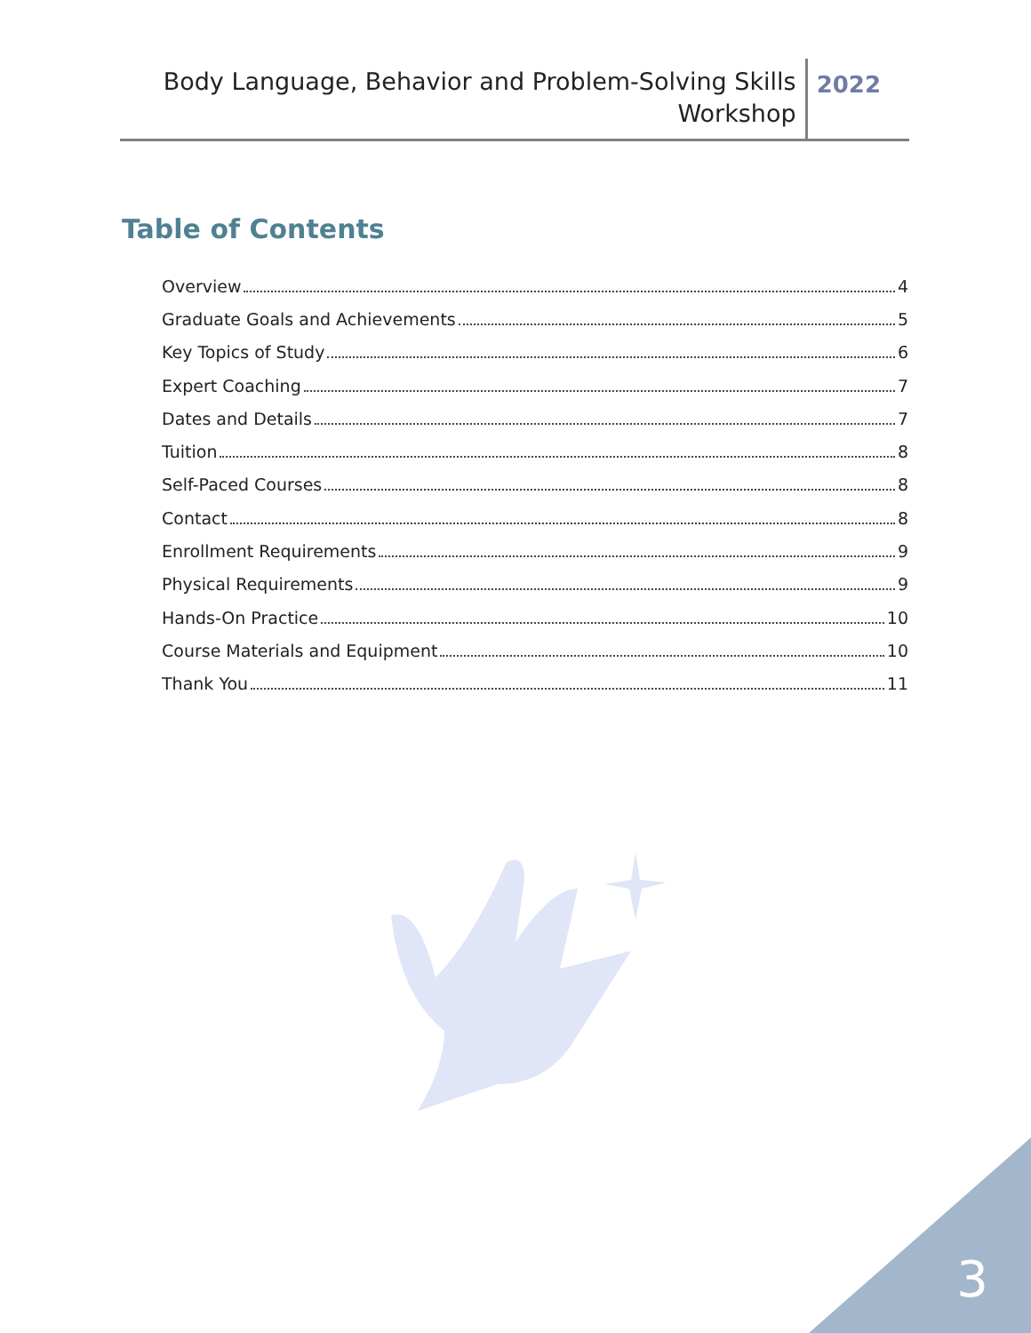Body Language, Behavior and Problem-Solving Skills
Workshop
2022
Table of Contents
Overview 4
Graduate Goals and Achievements 5
Key Topics of Study 6
Expert Coaching 7
Dates and Details 7
Tuition 8
Self-Paced Courses 8
Contact 8
Enrollment Requirements 9
Physical Requirements 9
Hands-On Practice 10
Course Materials and Equipment 10
Thank You 11
3